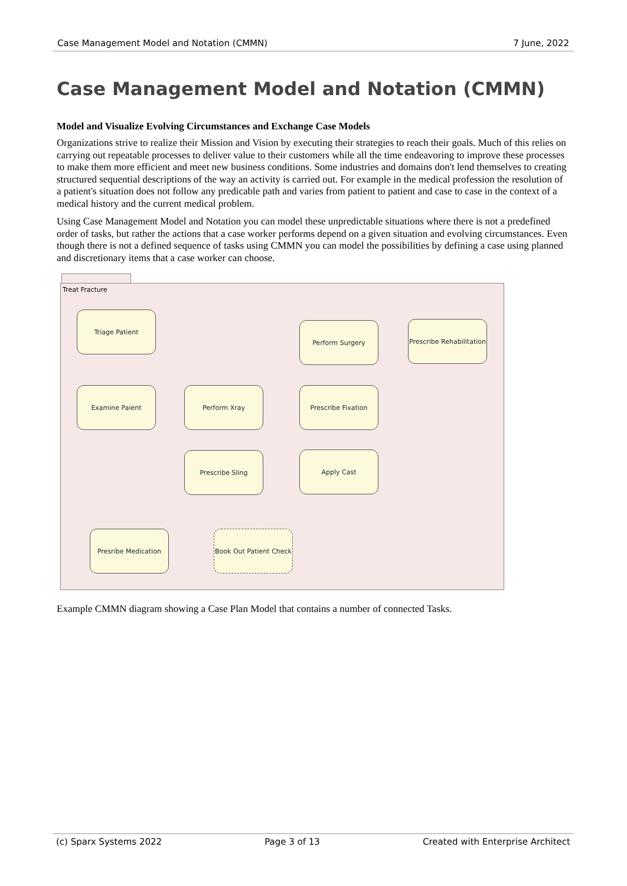Case Management Model and Notation (CMMN) 7 June, 2022
Case Management Model and Notation (CMMN)
Model and Visualize Evolving Circumstances and Exchange Case Models
Organizations strive to realize their Mission and Vision by executing their strategies to reach their goals. Much of this relies on carrying out repeatable processes to deliver value to their customers while all the time endeavoring to improve these processes to make them more efficient and meet new business conditions. Some industries and domains don't lend themselves to creating structured sequential descriptions of the way an activity is carried out. For example in the medical profession the resolution of a patient's situation does not follow any predicable path and varies from patient to patient and case to case in the context of a medical history and the current medical problem.
Using Case Management Model and Notation you can model these unpredictable situations where there is not a predefined order of tasks, but rather the actions that a case worker performs depend on a given situation and evolving circumstances. Even though there is not a defined sequence of tasks using CMMN you can model the possibilities by defining a case using planned and discretionary items that a case worker can choose.
Treat Fracture
Triage Patient
Perform Surgery
Prescribe Rehabilitation
Examine Paient Perform Xray Prescribe Fixation
Prescribe Sling Apply Cast
Presribe Medication
Book Out Patient Check
Example CMMN diagram showing a Case Plan Model that contains a number of connected Tasks.
(c) Sparx Systems 2022 Page 3 of 13 Created with Enterprise Architect